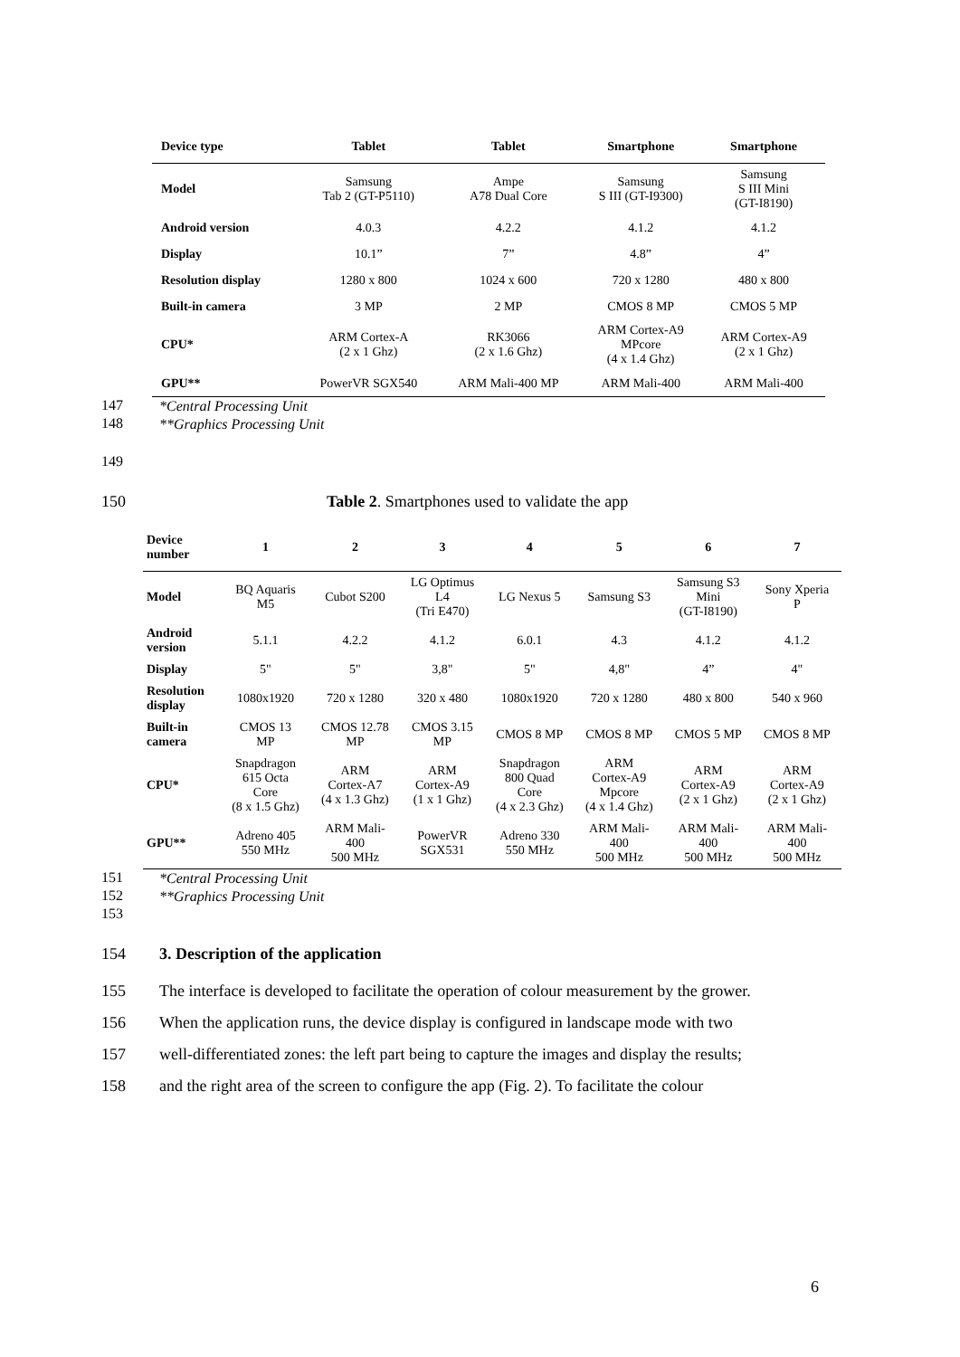| Device type | Tablet | Tablet | Smartphone | Smartphone |
| --- | --- | --- | --- | --- |
| Model | Samsung Tab 2 (GT-P5110) | Ampe A78 Dual Core | Samsung S III (GT-I9300) | Samsung S III Mini (GT-I8190) |
| Android version | 4.0.3 | 4.2.2 | 4.1.2 | 4.1.2 |
| Display | 10.1” | 7” | 4.8” | 4” |
| Resolution display | 1280 x 800 | 1024 x 600 | 720 x 1280 | 480 x 800 |
| Built-in camera | 3 MP | 2 MP | CMOS 8 MP | CMOS 5 MP |
| CPU* | ARM Cortex-A (2 x 1 Ghz) | RK3066 (2 x 1.6 Ghz) | ARM Cortex-A9 MPcore (4 x 1.4 Ghz) | ARM Cortex-A9 (2 x 1 Ghz) |
| GPU** | PowerVR SGX540 | ARM Mali-400 MP | ARM Mali-400 | ARM Mali-400 |
147 *Central Processing Unit
148 **Graphics Processing Unit
149
150 Table 2. Smartphones used to validate the app
| Device number | 1 | 2 | 3 | 4 | 5 | 6 | 7 |
| --- | --- | --- | --- | --- | --- | --- | --- |
| Model | BQ Aquaris M5 | Cubot S200 | LG Optimus L4 (Tri E470) | LG Nexus 5 | Samsung S3 | Samsung S3 Mini (GT-I8190) | Sony Xperia P |
| Android version | 5.1.1 | 4.2.2 | 4.1.2 | 6.0.1 | 4.3 | 4.1.2 | 4.1.2 |
| Display | 5" | 5" | 3,8" | 5" | 4,8" | 4” | 4" |
| Resolution display | 1080x1920 | 720 x 1280 | 320 x 480 | 1080x1920 | 720 x 1280 | 480 x 800 | 540 x 960 |
| Built-in camera | CMOS 13 MP | CMOS 12.78 MP | CMOS 3.15 MP | CMOS 8 MP | CMOS 8 MP | CMOS 5 MP | CMOS 8 MP |
| CPU* | Snapdragon 615 Octa Core (8 x 1.5 Ghz) | ARM Cortex-A7 (4 x 1.3 Ghz) | ARM Cortex-A9 (1 x 1 Ghz) | Snapdragon 800 Quad Core (4 x 2.3 Ghz) | ARM Cortex-A9 Mpcore (4 x 1.4 Ghz) | ARM Cortex-A9 (2 x 1 Ghz) | ARM Cortex-A9 (2 x 1 Ghz) |
| GPU** | Adreno 405 550 MHz | ARM Mali- 400 500 MHz | PowerVR SGX531 | Adreno 330 550 MHz | ARM Mali- 400 500 MHz | ARM Mali- 400 500 MHz | ARM Mali- 400 500 MHz |
151 *Central Processing Unit
152 **Graphics Processing Unit
153
154 3. Description of the application
155 The interface is developed to facilitate the operation of colour measurement by the grower.
156 When the application runs, the device display is configured in landscape mode with two
157 well-differentiated zones: the left part being to capture the images and display the results;
158 and the right area of the screen to configure the app (Fig. 2). To facilitate the colour
6